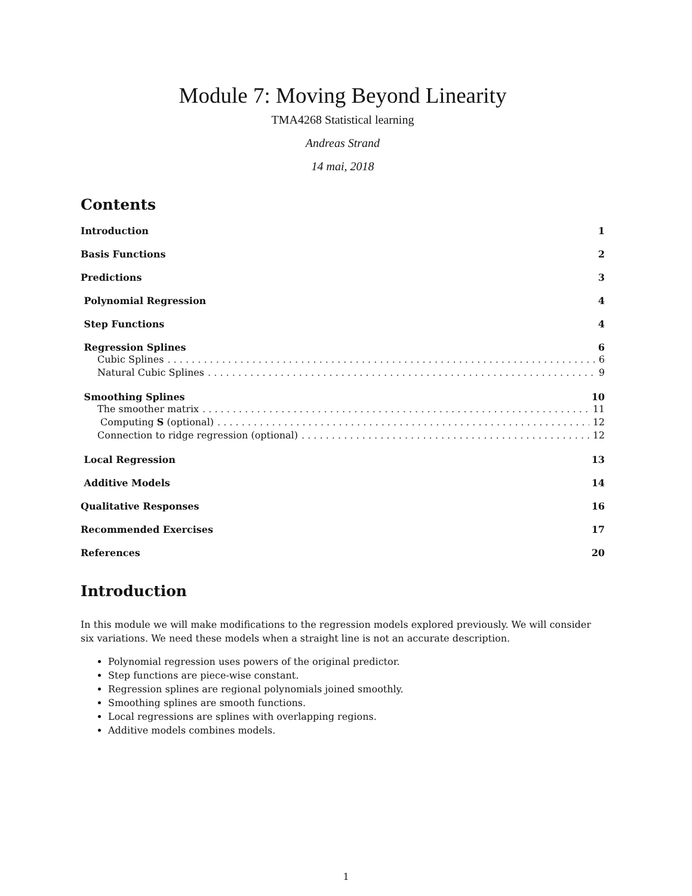Module 7: Moving Beyond Linearity
TMA4268 Statistical learning
Andreas Strand
14 mai, 2018
Contents
Introduction 1
Basis Functions 2
Predictions 3
Polynomial Regression 4
Step Functions 4
Regression Splines 6
Cubic Splines 6
Natural Cubic Splines 9
Smoothing Splines 10
The smoother matrix 11
Computing S (optional) 12
Connection to ridge regression (optional) 12
Local Regression 13
Additive Models 14
Qualitative Responses 16
Recommended Exercises 17
References 20
Introduction
In this module we will make modifications to the regression models explored previously. We will consider six variations. We need these models when a straight line is not an accurate description.
Polynomial regression uses powers of the original predictor.
Step functions are piece-wise constant.
Regression splines are regional polynomials joined smoothly.
Smoothing splines are smooth functions.
Local regressions are splines with overlapping regions.
Additive models combines models.
1